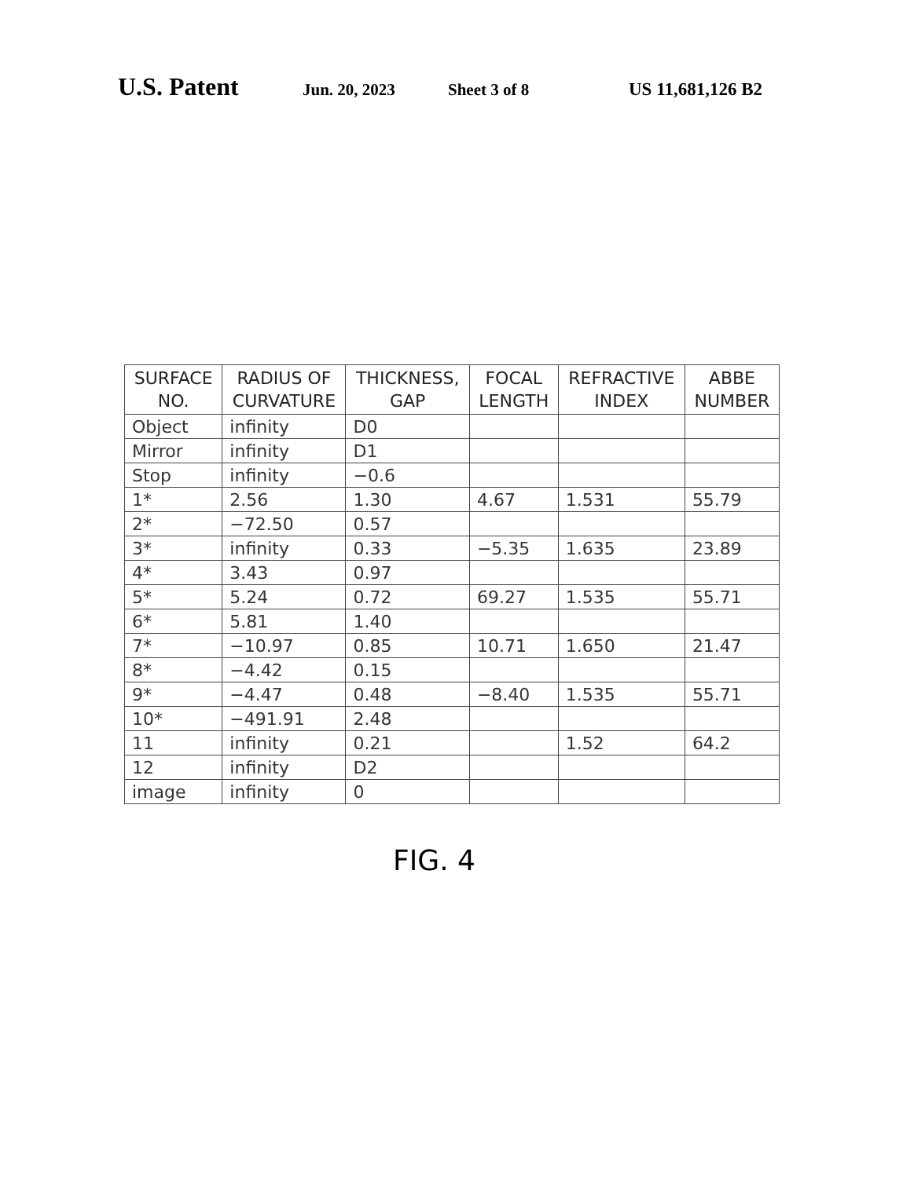U.S. Patent
Jun. 20, 2023 Sheet 3 of 8 US 11,681,126 B2
| SURFACE NO. | RADIUS OF CURVATURE | THICKNESS, GAP | FOCAL LENGTH | REFRACTIVE INDEX | ABBE NUMBER |
| --- | --- | --- | --- | --- | --- |
| Object | infinity | D0 | | | |
| Mirror | infinity | D1 | | | |
| Stop | infinity | −0.6 | | | |
| 1* | 2.56 | 1.30 | 4.67 | 1.531 | 55.79 |
| 2* | −72.50 | 0.57 | | | |
| 3* | infinity | 0.33 | −5.35 | 1.635 | 23.89 |
| 4* | 3.43 | 0.97 | | | |
| 5* | 5.24 | 0.72 | 69.27 | 1.535 | 55.71 |
| 6* | 5.81 | 1.40 | | | |
| 7* | −10.97 | 0.85 | 10.71 | 1.650 | 21.47 |
| 8* | −4.42 | 0.15 | | | |
| 9* | −4.47 | 0.48 | −8.40 | 1.535 | 55.71 |
| 10* | −491.91 | 2.48 | | | |
| 11 | infinity | 0.21 | | 1.52 | 64.2 |
| 12 | infinity | D2 | | | |
| image | infinity | 0 | | | |
FIG. 4